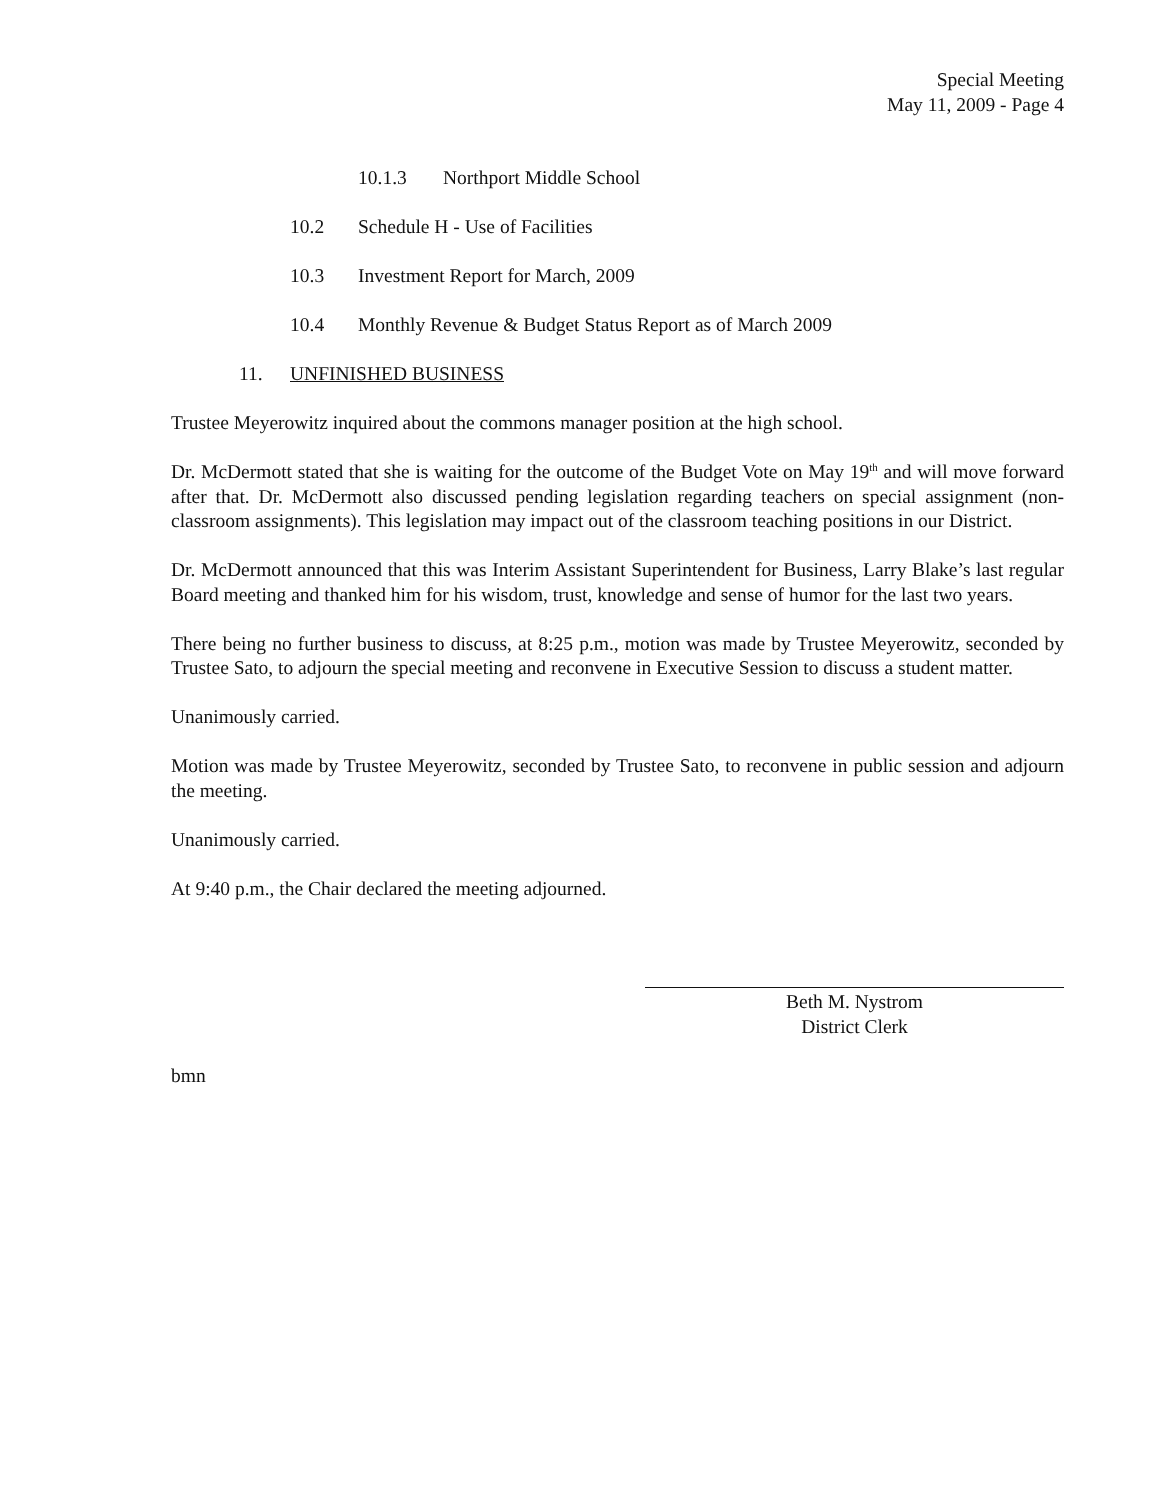Special Meeting
May 11, 2009 - Page 4
10.1.3 Northport Middle School
10.2 Schedule H - Use of Facilities
10.3 Investment Report for March, 2009
10.4 Monthly Revenue & Budget Status Report as of March 2009
11. UNFINISHED BUSINESS
Trustee Meyerowitz inquired about the commons manager position at the high school.
Dr. McDermott stated that she is waiting for the outcome of the Budget Vote on May 19<sup>th</sup> and will move forward after that. Dr. McDermott also discussed pending legislation regarding teachers on special assignment (non-classroom assignments). This legislation may impact out of the classroom teaching positions in our District.
Dr. McDermott announced that this was Interim Assistant Superintendent for Business, Larry Blake’s last regular Board meeting and thanked him for his wisdom, trust, knowledge and sense of humor for the last two years.
There being no further business to discuss, at 8:25 p.m., motion was made by Trustee Meyerowitz, seconded by Trustee Sato, to adjourn the special meeting and reconvene in Executive Session to discuss a student matter.
Unanimously carried.
Motion was made by Trustee Meyerowitz, seconded by Trustee Sato, to reconvene in public session and adjourn the meeting.
Unanimously carried.
At 9:40 p.m., the Chair declared the meeting adjourned.
Beth M. Nystrom
District Clerk
bmn